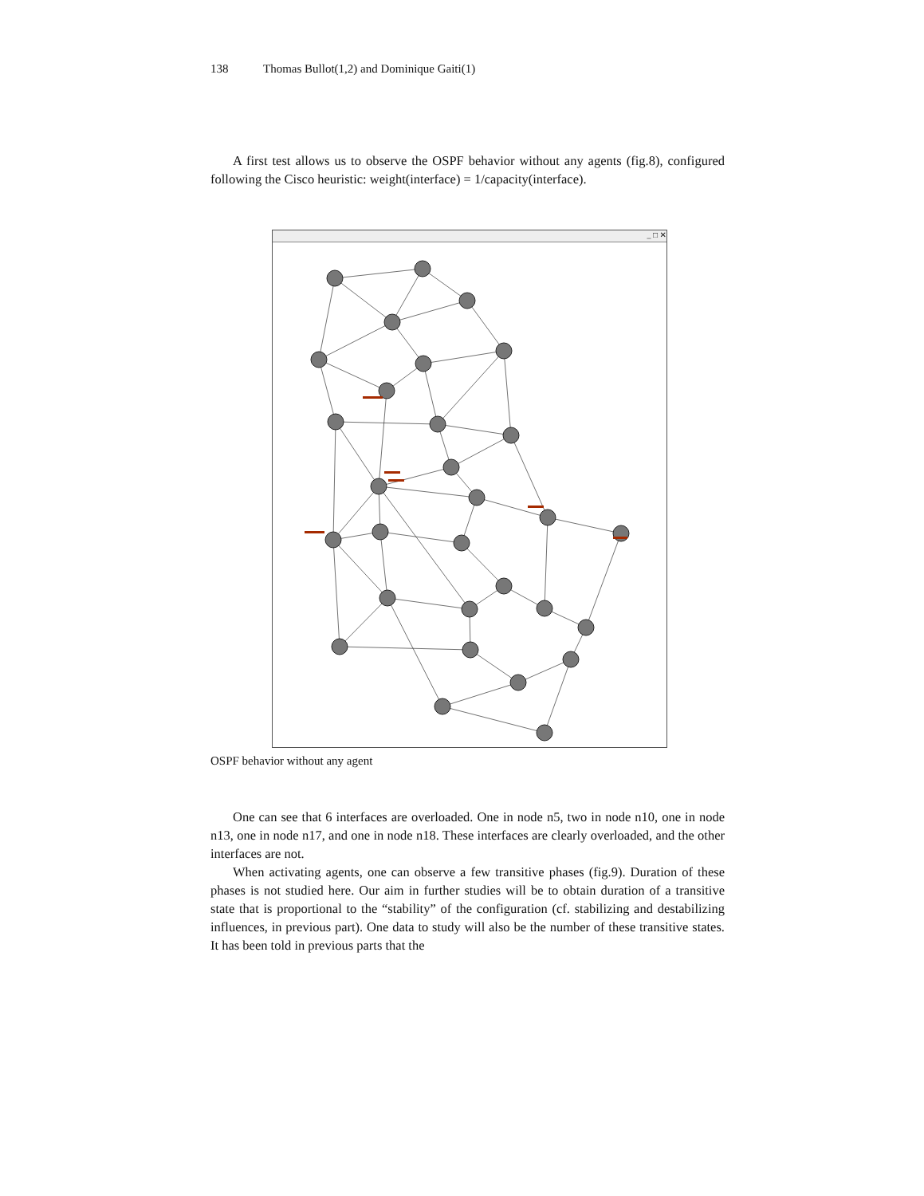138 Thomas Bullot(1,2) and Dominique Gaiti(1)
A first test allows us to observe the OSPF behavior without any agents (fig.8), configured following the Cisco heuristic: weight(interface) = 1/capacity(interface).
_ □ ✕
OSPF behavior without any agent
One can see that 6 interfaces are overloaded. One in node n5, two in node n10, one in node n13, one in node n17, and one in node n18. These interfaces are clearly overloaded, and the other interfaces are not.
When activating agents, one can observe a few transitive phases (fig.9). Duration of these phases is not studied here. Our aim in further studies will be to obtain duration of a transitive state that is proportional to the “stability” of the configuration (cf. stabilizing and destabilizing influences, in previous part). One data to study will also be the number of these transitive states. It has been told in previous parts that the